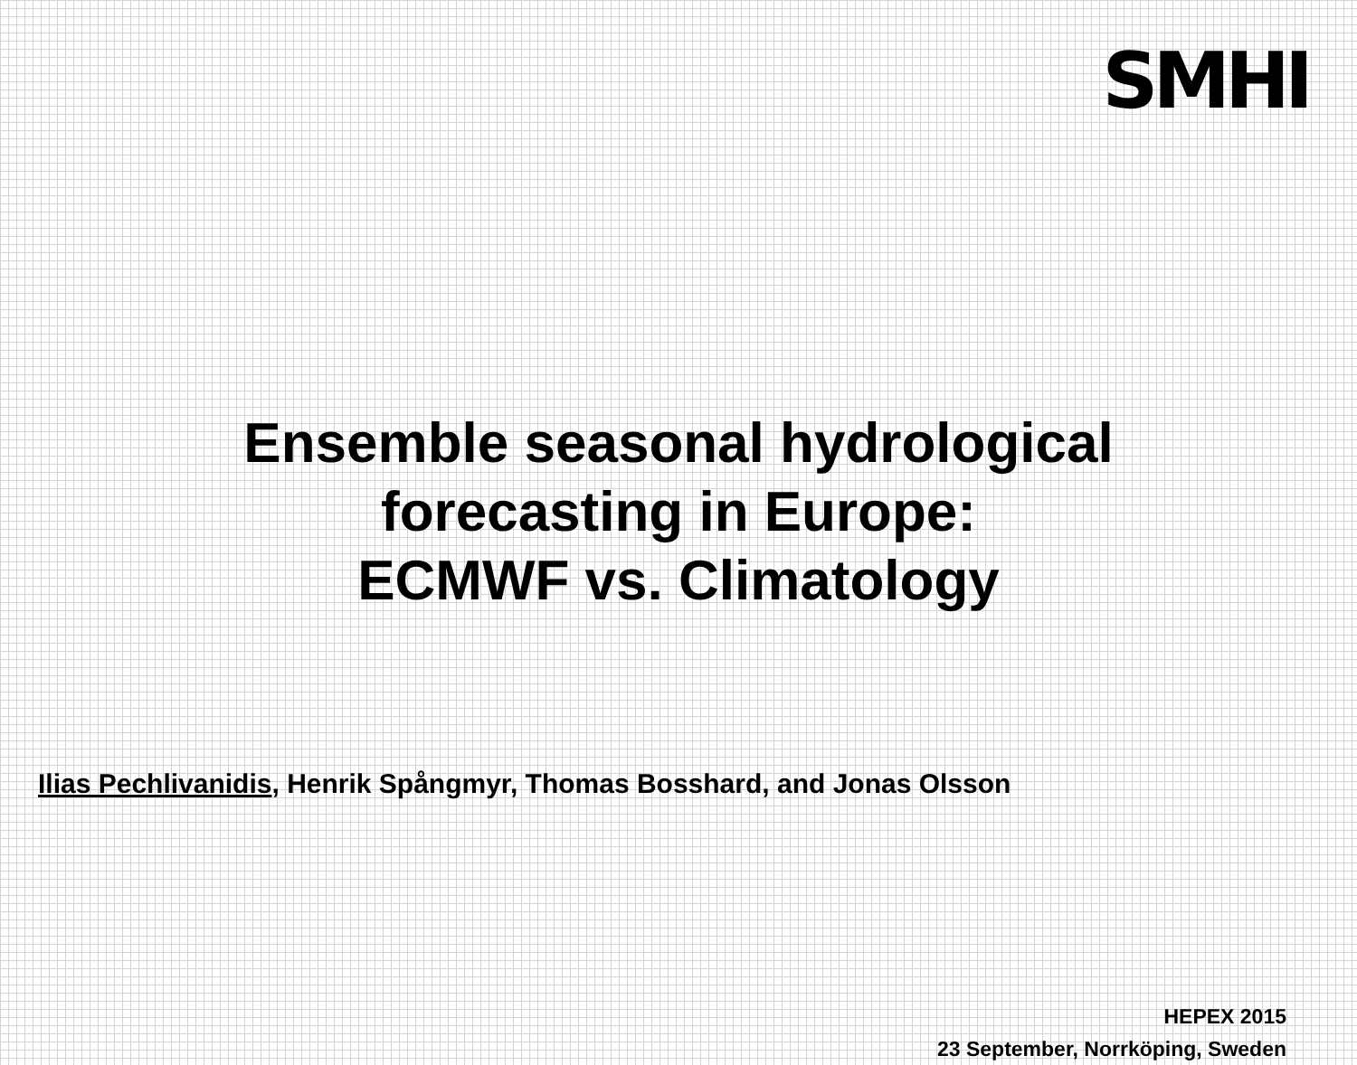SMHI
Ensemble seasonal hydrological
forecasting in Europe:
ECMWF vs. Climatology
Ilias Pechlivanidis, Henrik Spångmyr, Thomas Bosshard, and Jonas Olsson
HEPEX 2015
23 September, Norrköping, Sweden